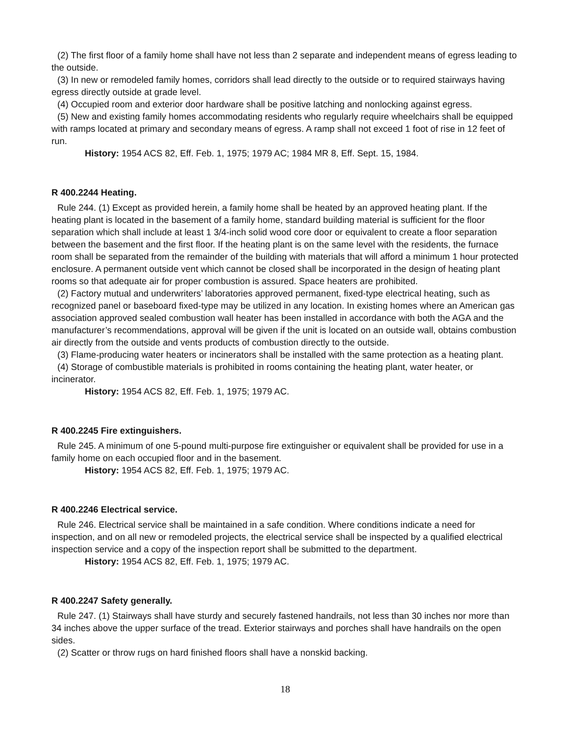(2) The first floor of a family home shall have not less than 2 separate and independent means of egress leading to the outside.
(3) In new or remodeled family homes, corridors shall lead directly to the outside or to required stairways having egress directly outside at grade level.
(4) Occupied room and exterior door hardware shall be positive latching and nonlocking against egress.
(5) New and existing family homes accommodating residents who regularly require wheelchairs shall be equipped with ramps located at primary and secondary means of egress. A ramp shall not exceed 1 foot of rise in 12 feet of run.
History: 1954 ACS 82, Eff. Feb. 1, 1975; 1979 AC; 1984 MR 8, Eff. Sept. 15, 1984.
R 400.2244 Heating.
Rule 244. (1) Except as provided herein, a family home shall be heated by an approved heating plant. If the heating plant is located in the basement of a family home, standard building material is sufficient for the floor separation which shall include at least 1 3/4-inch solid wood core door or equivalent to create a floor separation between the basement and the first floor. If the heating plant is on the same level with the residents, the furnace room shall be separated from the remainder of the building with materials that will afford a minimum 1 hour protected enclosure. A permanent outside vent which cannot be closed shall be incorporated in the design of heating plant rooms so that adequate air for proper combustion is assured. Space heaters are prohibited.
(2) Factory mutual and underwriters’ laboratories approved permanent, fixed-type electrical heating, such as recognized panel or baseboard fixed-type may be utilized in any location. In existing homes where an American gas association approved sealed combustion wall heater has been installed in accordance with both the AGA and the manufacturer’s recommendations, approval will be given if the unit is located on an outside wall, obtains combustion air directly from the outside and vents products of combustion directly to the outside.
(3) Flame-producing water heaters or incinerators shall be installed with the same protection as a heating plant.
(4) Storage of combustible materials is prohibited in rooms containing the heating plant, water heater, or incinerator.
History: 1954 ACS 82, Eff. Feb. 1, 1975; 1979 AC.
R 400.2245 Fire extinguishers.
Rule 245. A minimum of one 5-pound multi-purpose fire extinguisher or equivalent shall be provided for use in a family home on each occupied floor and in the basement.
History: 1954 ACS 82, Eff. Feb. 1, 1975; 1979 AC.
R 400.2246 Electrical service.
Rule 246. Electrical service shall be maintained in a safe condition. Where conditions indicate a need for inspection, and on all new or remodeled projects, the electrical service shall be inspected by a qualified electrical inspection service and a copy of the inspection report shall be submitted to the department.
History: 1954 ACS 82, Eff. Feb. 1, 1975; 1979 AC.
R 400.2247 Safety generally.
Rule 247. (1) Stairways shall have sturdy and securely fastened handrails, not less than 30 inches nor more than 34 inches above the upper surface of the tread. Exterior stairways and porches shall have handrails on the open sides.
(2) Scatter or throw rugs on hard finished floors shall have a nonskid backing.
18